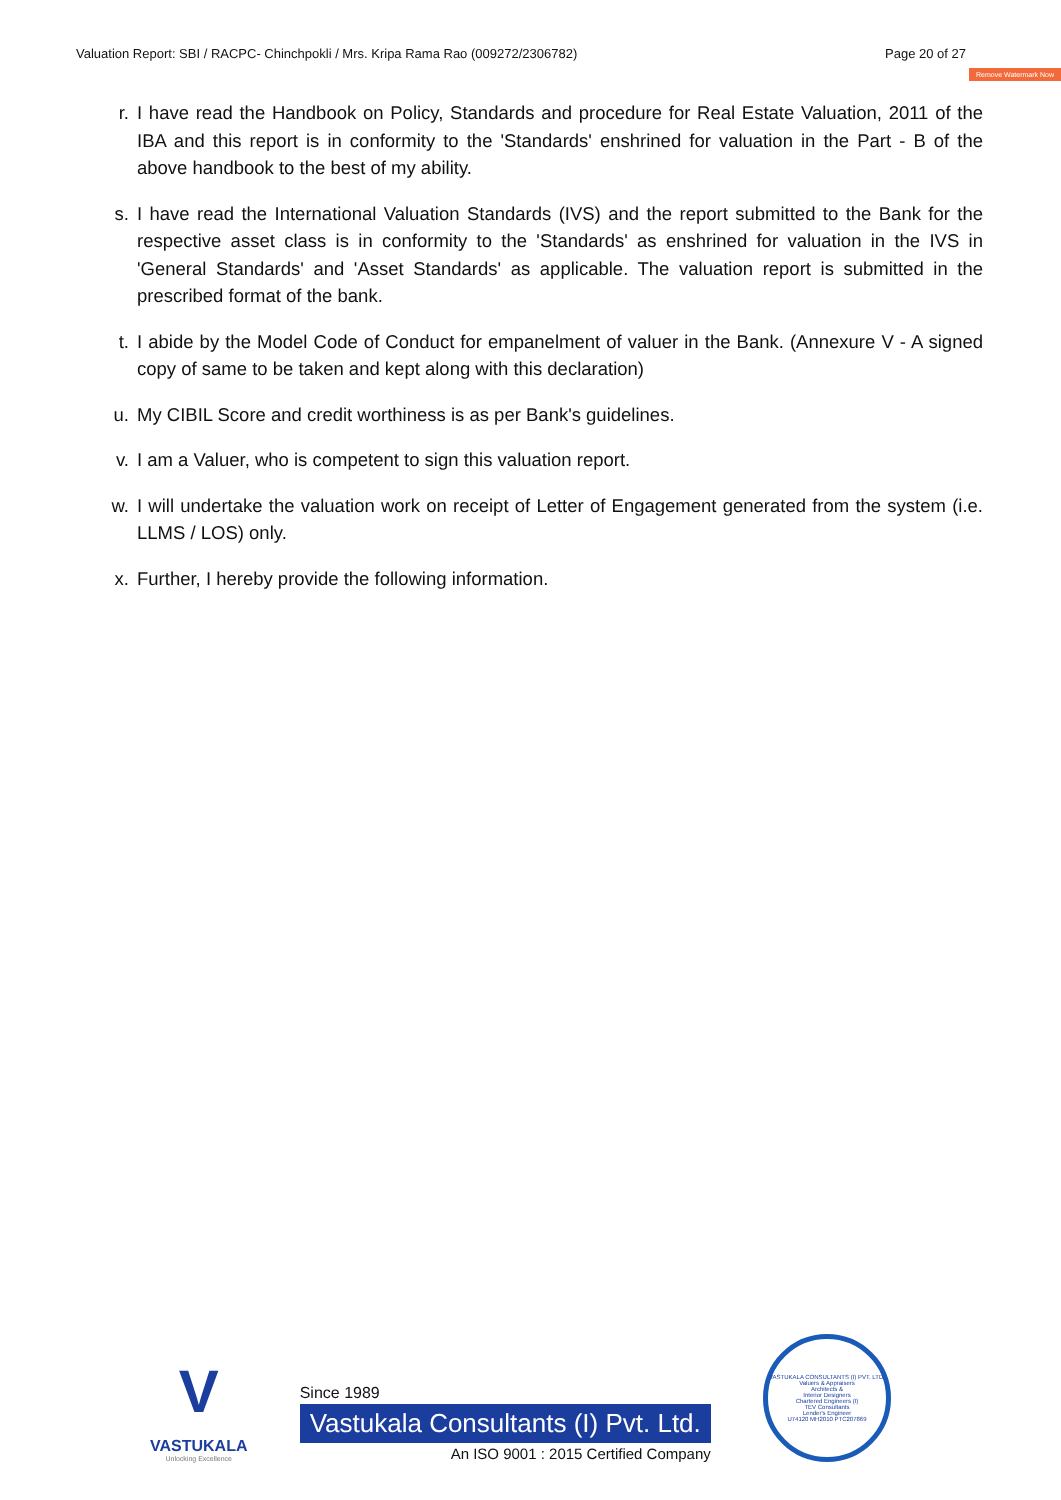Valuation Report: SBI / RACPC- Chinchpokli / Mrs. Kripa Rama Rao (009272/2306782) Page 20 of 27
Remove Watermark Now
r. I have read the Handbook on Policy, Standards and procedure for Real Estate Valuation, 2011 of the IBA and this report is in conformity to the 'Standards' enshrined for valuation in the Part - B of the above handbook to the best of my ability.
s. I have read the International Valuation Standards (IVS) and the report submitted to the Bank for the respective asset class is in conformity to the 'Standards' as enshrined for valuation in the IVS in 'General Standards' and 'Asset Standards' as applicable. The valuation report is submitted in the prescribed format of the bank.
t. I abide by the Model Code of Conduct for empanelment of valuer in the Bank. (Annexure V - A signed copy of same to be taken and kept along with this declaration)
u. My CIBIL Score and credit worthiness is as per Bank's guidelines.
v. I am a Valuer, who is competent to sign this valuation report.
w. I will undertake the valuation work on receipt of Letter of Engagement generated from the system (i.e. LLMS / LOS) only.
x. Further, I hereby provide the following information.
V
VASTUKALA
Unlocking Excellence
Since 1989
Vastukala Consultants (I) Pvt. Ltd.
An ISO 9001 : 2015 Certified Company
VASTUKALA CONSULTANTS (I) PVT. LTD.
Valuers & Appraisers
Architects &
Interior Designers
Chartered Engineers (I)
TEV Consultants
Lender's Engineer
U74120 MH2010 PTC207869